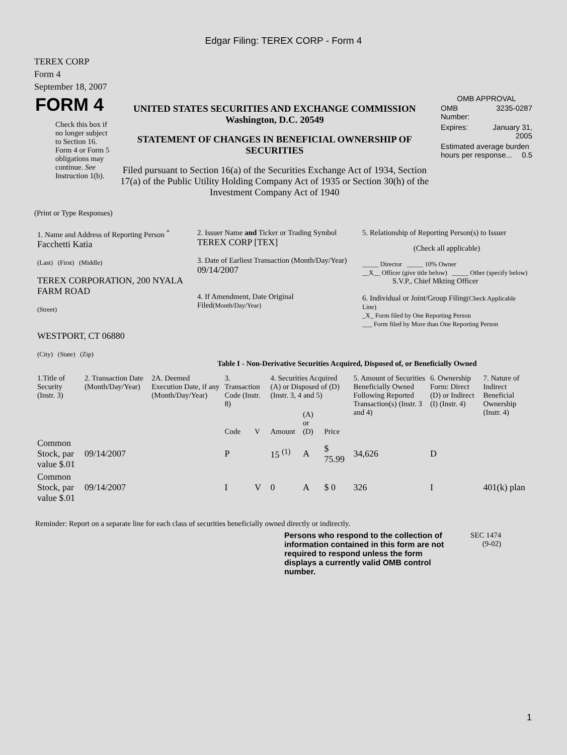Edgar Filing: TEREX CORP - Form 4
TEREX CORP
Form 4
September 18, 2007
| FORM 4 Check this box if no longer subject to Section 16. Form 4 or Form 5 obligations may continue. See Instruction 1(b). | UNITED STATES SECURITIES AND EXCHANGE COMMISSION Washington, D.C. 20549 STATEMENT OF CHANGES IN BENEFICIAL OWNERSHIP OF SECURITIES Filed pursuant to Section 16(a) of the Securities Exchange Act of 1934, Section 17(a) of the Public Utility Holding Company Act of 1935 or Section 30(h) of the Investment Company Act of 1940 | OMB APPROVAL / OMB Number: / 3235-0287 / / Expires: / January 31, 2005 / / Estimated average burden hours per response... 0.5 / / |
(Print or Type Responses)
| 1. Name and Address of Reporting Person <sup>*</sup> Facchetti Katia (Last) (First) (Middle) TEREX CORPORATION, 200 NYALA FARM ROAD (Street) WESTPORT, CT 06880 (City) (State) (Zip) | 2. Issuer Name and Ticker or Trading Symbol TEREX CORP [TEX] 3. Date of Earliest Transaction (Month/Day/Year) 09/14/2007 4. If Amendment, Date Original Filed (Month/Day/Year) | 5. Relationship of Reporting Person(s) to Issuer (Check all applicable) _____ Director _____ 10% Owner __X__ Officer (give title below) _____ Other (specify below) S.V.P., Chief Mkting Officer 6. Individual or Joint/Group Filing (Check Applicable Line) _X_ Form filed by One Reporting Person ___ Form filed by More than One Reporting Person |
Table I - Non-Derivative Securities Acquired, Disposed of, or Beneficially Owned
| 1.Title of Security (Instr. 3) | 2. Transaction Date (Month/Day/Year) | 2A. Deemed Execution Date, if any (Month/Day/Year) | 3. Transaction Code (Instr. 8) | | 4. Securities Acquired (A) or Disposed of (D) (Instr. 3, 4 and 5) | | | 5. Amount of Securities Beneficially Owned Following Reported Transaction(s) (Instr. 3 and 4) | 6. Ownership Form: Direct (D) or Indirect (I) (Instr. 4) | 7. Nature of Indirect Beneficial Ownership (Instr. 4) |
| --- | --- | --- | --- | --- | --- | --- | --- | --- | --- | --- |
| | | | Code | V | Amount | (A) or (D) | Price | | | |
| Common Stock, par value $.01 | 09/14/2007 | | P | | 15 <sup>(1)</sup> | A | $ 75.99 | 34,626 | D | |
| Common Stock, par value $.01 | 09/14/2007 | | I | V | 0 | A | $ 0 | 326 | I | 401(k) plan |
Reminder: Report on a separate line for each class of securities beneficially owned directly or indirectly.
Persons who respond to the collection of information contained in this form are not required to respond unless the form displays a currently valid OMB control number.
SEC 1474
(9-02)
1